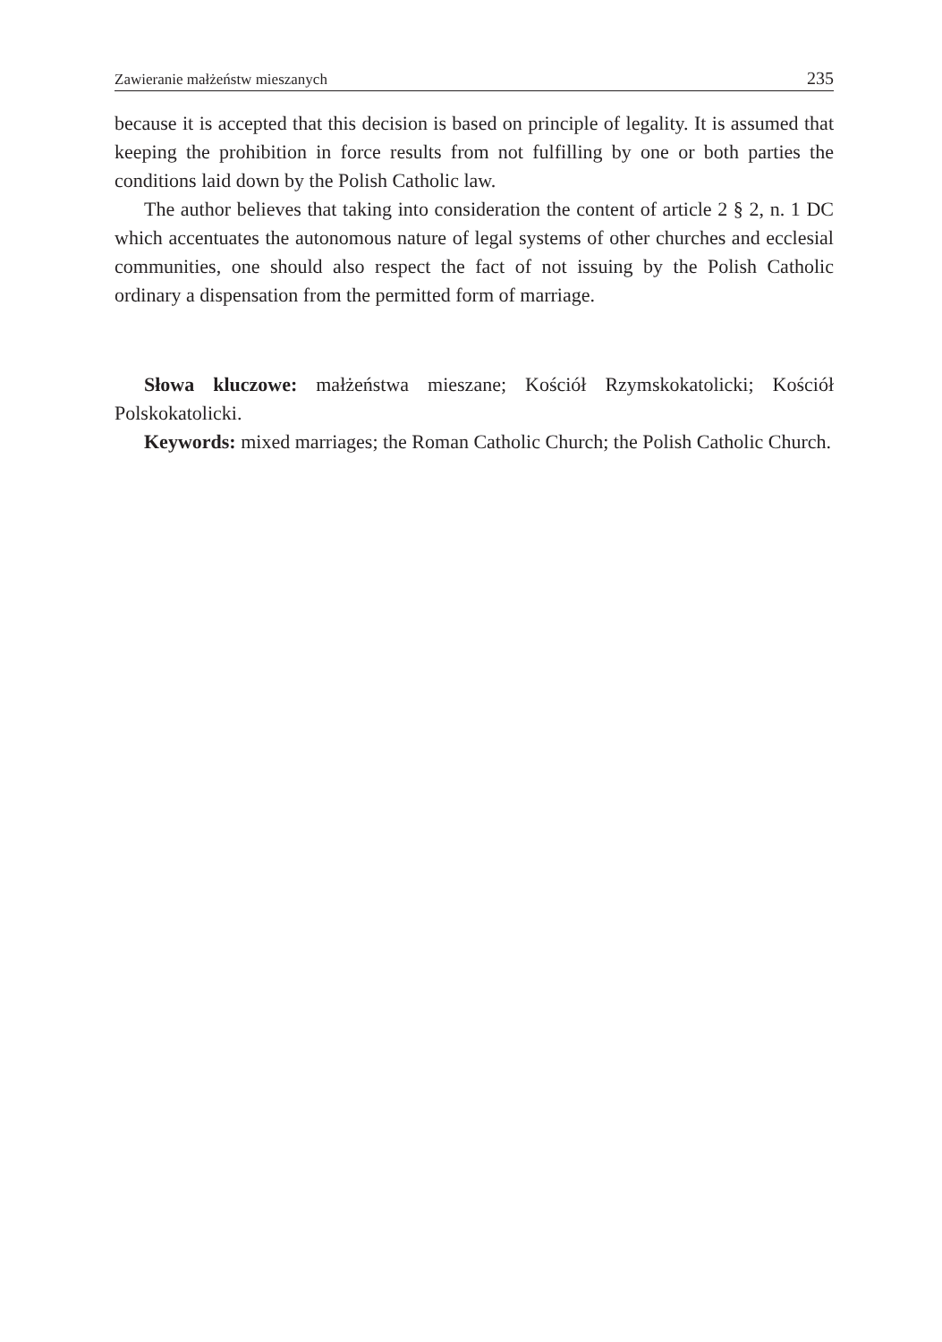Zawieranie małżeństw mieszanych 235
because it is accepted that this decision is based on principle of legality. It is assumed that keeping the prohibition in force results from not fulfilling by one or both parties the conditions laid down by the Polish Catholic law.
The author believes that taking into consideration the content of article 2 § 2, n. 1 DC which accentuates the autonomous nature of legal systems of other churches and ecclesial communities, one should also respect the fact of not issuing by the Polish Catholic ordinary a dispensation from the permitted form of marriage.
Słowa kluczowe: małżeństwa mieszane; Kościół Rzymskokatolicki; Kościół Polskokatolicki.
Keywords: mixed marriages; the Roman Catholic Church; the Polish Catholic Church.